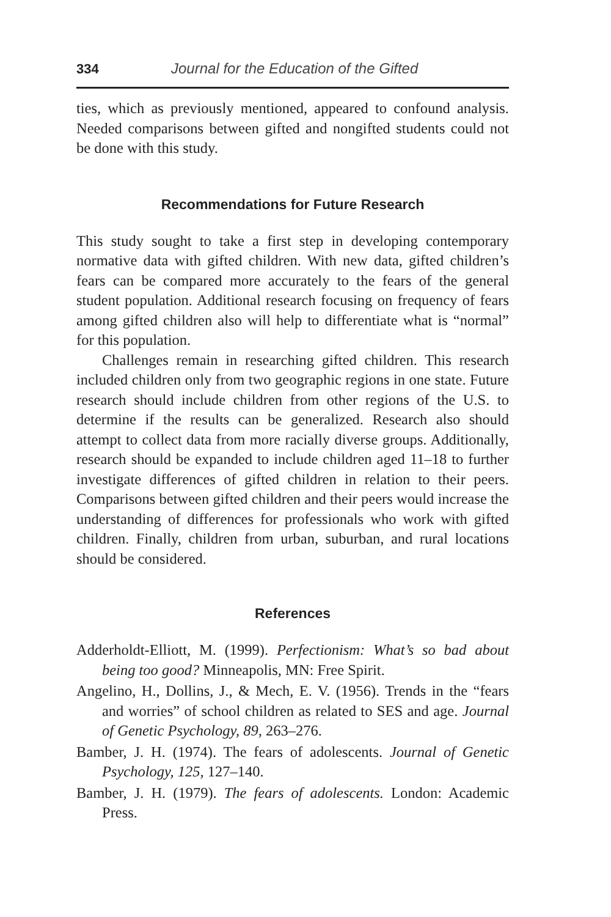334 Journal for the Education of the Gifted
ties, which as previously mentioned, appeared to confound analysis. Needed comparisons between gifted and nongifted students could not be done with this study.
Recommendations for Future Research
This study sought to take a first step in developing contemporary normative data with gifted children. With new data, gifted children’s fears can be compared more accurately to the fears of the general student population. Additional research focusing on frequency of fears among gifted children also will help to differentiate what is “normal” for this population.
Challenges remain in researching gifted children. This research included children only from two geographic regions in one state. Future research should include children from other regions of the U.S. to determine if the results can be generalized. Research also should attempt to collect data from more racially diverse groups. Additionally, research should be expanded to include children aged 11–18 to further investigate differences of gifted children in relation to their peers. Comparisons between gifted children and their peers would increase the understanding of differences for professionals who work with gifted children. Finally, children from urban, suburban, and rural locations should be considered.
References
Adderholdt-Elliott, M. (1999). Perfectionism: What’s so bad about being too good? Minneapolis, MN: Free Spirit.
Angelino, H., Dollins, J., & Mech, E. V. (1956). Trends in the “fears and worries” of school children as related to SES and age. Journal of Genetic Psychology, 89, 263–276.
Bamber, J. H. (1974). The fears of adolescents. Journal of Genetic Psychology, 125, 127–140.
Bamber, J. H. (1979). The fears of adolescents. London: Academic Press.